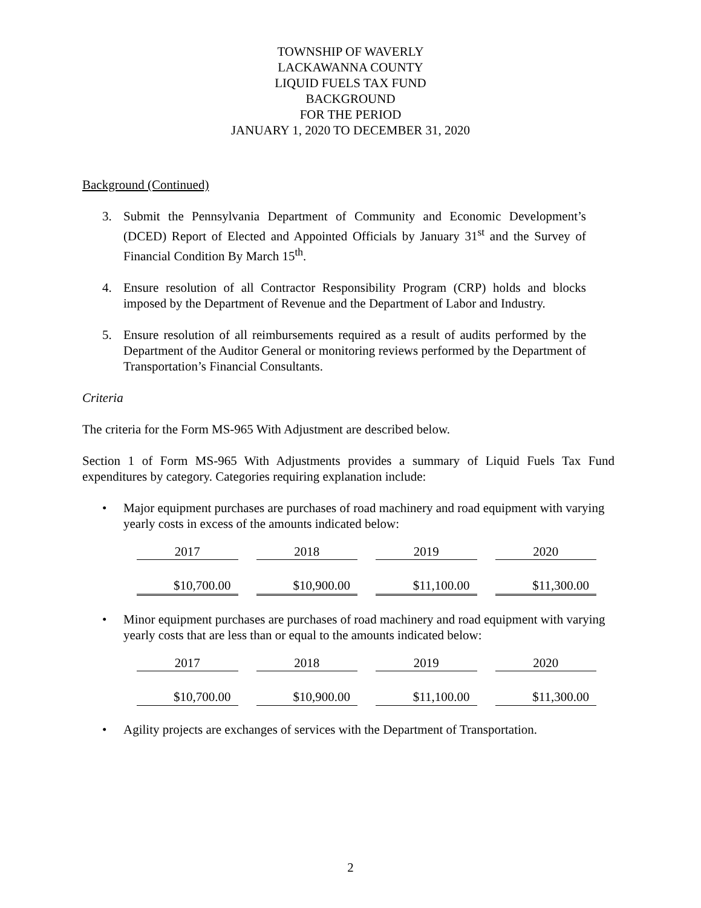TOWNSHIP OF WAVERLY
LACKAWANNA COUNTY
LIQUID FUELS TAX FUND
BACKGROUND
FOR THE PERIOD
JANUARY 1, 2020 TO DECEMBER 31, 2020
Background (Continued)
3. Submit the Pennsylvania Department of Community and Economic Development’s (DCED) Report of Elected and Appointed Officials by January 31<sup>st</sup> and the Survey of Financial Condition By March 15<sup>th</sup>.
4. Ensure resolution of all Contractor Responsibility Program (CRP) holds and blocks imposed by the Department of Revenue and the Department of Labor and Industry.
5. Ensure resolution of all reimbursements required as a result of audits performed by the Department of the Auditor General or monitoring reviews performed by the Department of Transportation’s Financial Consultants.
Criteria
The criteria for the Form MS-965 With Adjustment are described below.
Section 1 of Form MS-965 With Adjustments provides a summary of Liquid Fuels Tax Fund expenditures by category. Categories requiring explanation include:
• Major equipment purchases are purchases of road machinery and road equipment with varying yearly costs in excess of the amounts indicated below:
| 2017 | 2018 | 2019 | 2020 |
| $10,700.00 | $10,900.00 | $11,100.00 | $11,300.00 |
• Minor equipment purchases are purchases of road machinery and road equipment with varying yearly costs that are less than or equal to the amounts indicated below:
| 2017 | 2018 | 2019 | 2020 |
| $10,700.00 | $10,900.00 | $11,100.00 | $11,300.00 |
• Agility projects are exchanges of services with the Department of Transportation.
2